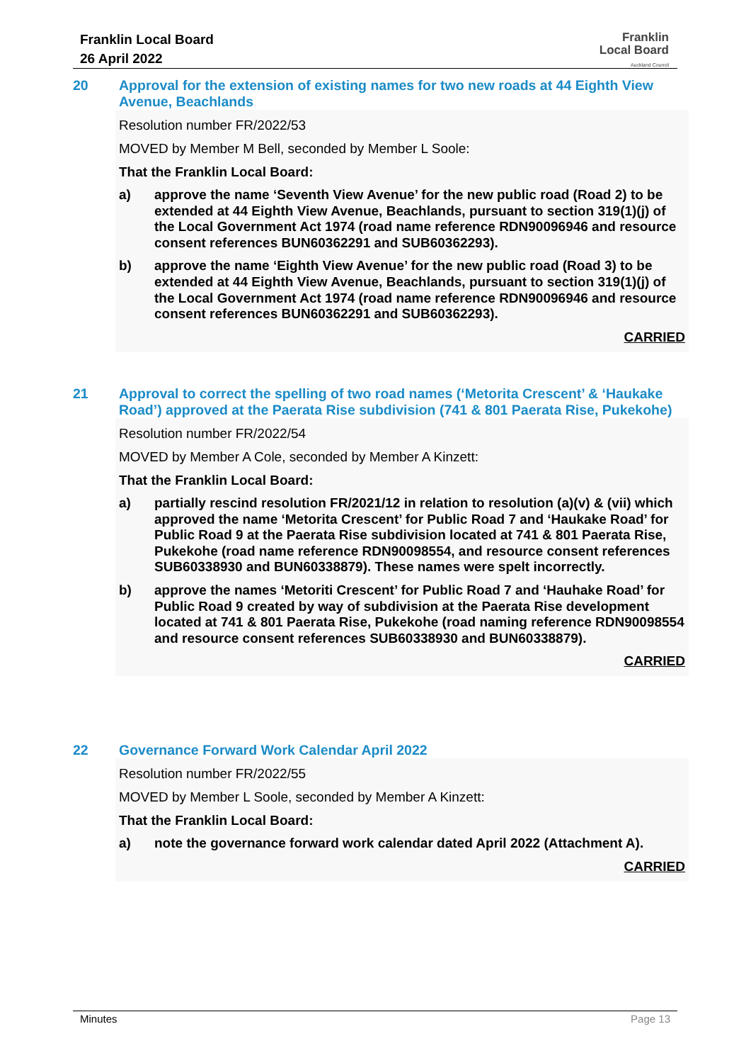Franklin Local Board
26 April 2022
Franklin
Local Board
Auckland Council
20 Approval for the extension of existing names for two new roads at 44 Eighth View Avenue, Beachlands
Resolution number FR/2022/53
MOVED by Member M Bell, seconded by Member L Soole:
That the Franklin Local Board:
a) approve the name ‘Seventh View Avenue’ for the new public road (Road 2) to be extended at 44 Eighth View Avenue, Beachlands, pursuant to section 319(1)(j) of the Local Government Act 1974 (road name reference RDN90096946 and resource consent references BUN60362291 and SUB60362293).
b) approve the name ‘Eighth View Avenue’ for the new public road (Road 3) to be extended at 44 Eighth View Avenue, Beachlands, pursuant to section 319(1)(j) of the Local Government Act 1974 (road name reference RDN90096946 and resource consent references BUN60362291 and SUB60362293).
CARRIED
21 Approval to correct the spelling of two road names (‘Metorita Crescent’ & ‘Haukake Road’) approved at the Paerata Rise subdivision (741 & 801 Paerata Rise, Pukekohe)
Resolution number FR/2022/54
MOVED by Member A Cole, seconded by Member A Kinzett:
That the Franklin Local Board:
a) partially rescind resolution FR/2021/12 in relation to resolution (a)(v) & (vii) which approved the name ‘Metorita Crescent’ for Public Road 7 and ‘Haukake Road’ for Public Road 9 at the Paerata Rise subdivision located at 741 & 801 Paerata Rise, Pukekohe (road name reference RDN90098554, and resource consent references SUB60338930 and BUN60338879). These names were spelt incorrectly.
b) approve the names ‘Metoriti Crescent’ for Public Road 7 and ‘Hauhake Road’ for Public Road 9 created by way of subdivision at the Paerata Rise development located at 741 & 801 Paerata Rise, Pukekohe (road naming reference RDN90098554 and resource consent references SUB60338930 and BUN60338879).
CARRIED
22 Governance Forward Work Calendar April 2022
Resolution number FR/2022/55
MOVED by Member L Soole, seconded by Member A Kinzett:
That the Franklin Local Board:
a) note the governance forward work calendar dated April 2022 (Attachment A).
CARRIED
Minutes Page 13